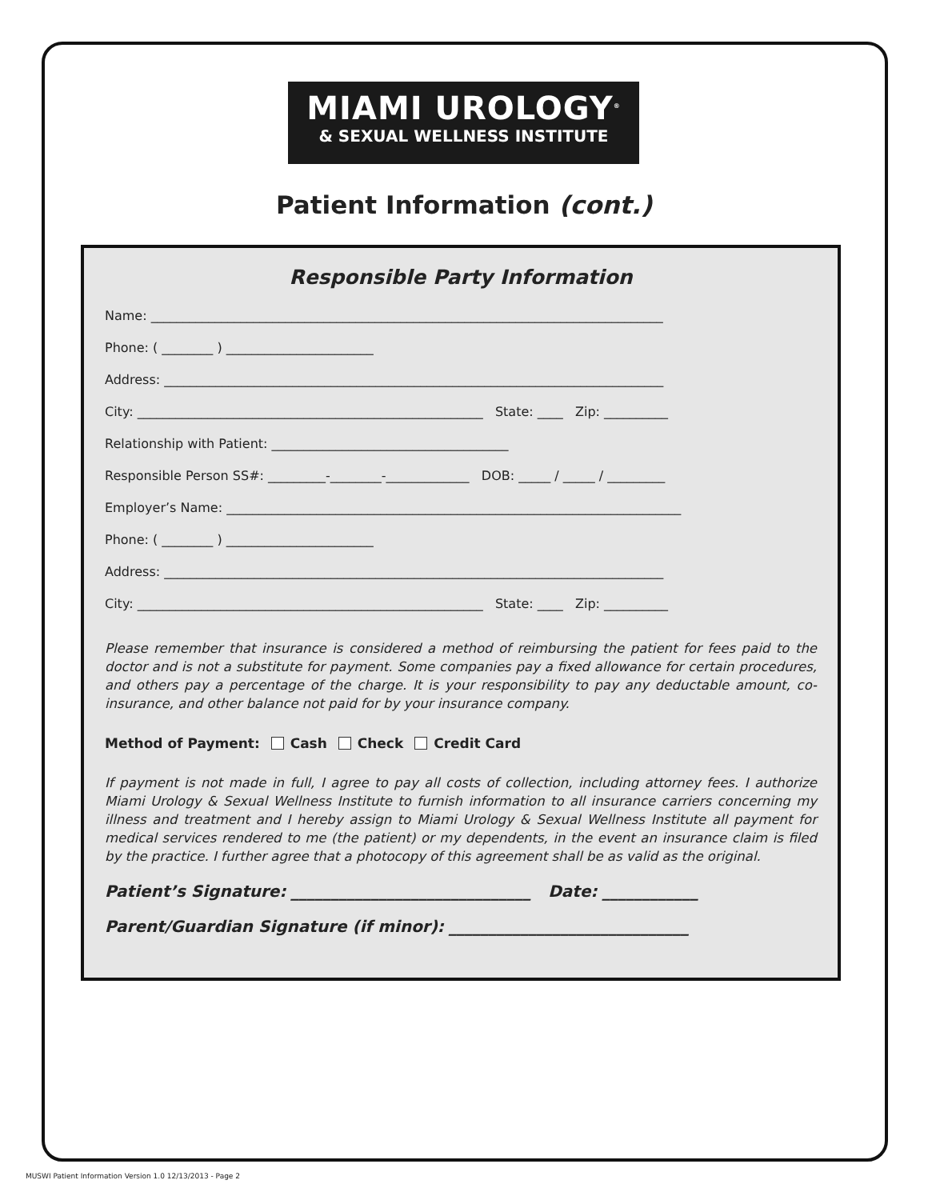MIAMI UROLOGY<sup>®</sup>
& SEXUAL WELLNESS INSTITUTE
Patient Information (cont.)
Responsible Party Information
Name: ________________________________________________________________________________
Phone: ( ________ ) _______________________
Address: ______________________________________________________________________________
City: ______________________________________________________ State: ____ Zip: __________
Relationship with Patient: _____________________________________
Responsible Person SS#: _________-________-_____________ DOB: _____ / _____ / _________
Employer’s Name: _______________________________________________________________________
Phone: ( ________ ) _______________________
Address: ______________________________________________________________________________
City: ______________________________________________________ State: ____ Zip: __________
Please remember that insurance is considered a method of reimbursing the patient for fees paid to the doctor and is not a substitute for payment. Some companies pay a fixed allowance for certain procedures, and others pay a percentage of the charge. It is your responsibility to pay any deductable amount, co-insurance, and other balance not paid for by your insurance company.
Method of Payment: Cash Check Credit Card
If payment is not made in full, I agree to pay all costs of collection, including attorney fees. I authorize Miami Urology & Sexual Wellness Institute to furnish information to all insurance carriers concerning my illness and treatment and I hereby assign to Miami Urology & Sexual Wellness Institute all payment for medical services rendered to me (the patient) or my dependents, in the event an insurance claim is filed by the practice. I further agree that a photocopy of this agreement shall be as valid as the original.
Patient’s Signature: ______________________________ Date: ____________
Parent/Guardian Signature (if minor): ______________________________
MUSWI Patient Information Version 1.0 12/13/2013 - Page 2